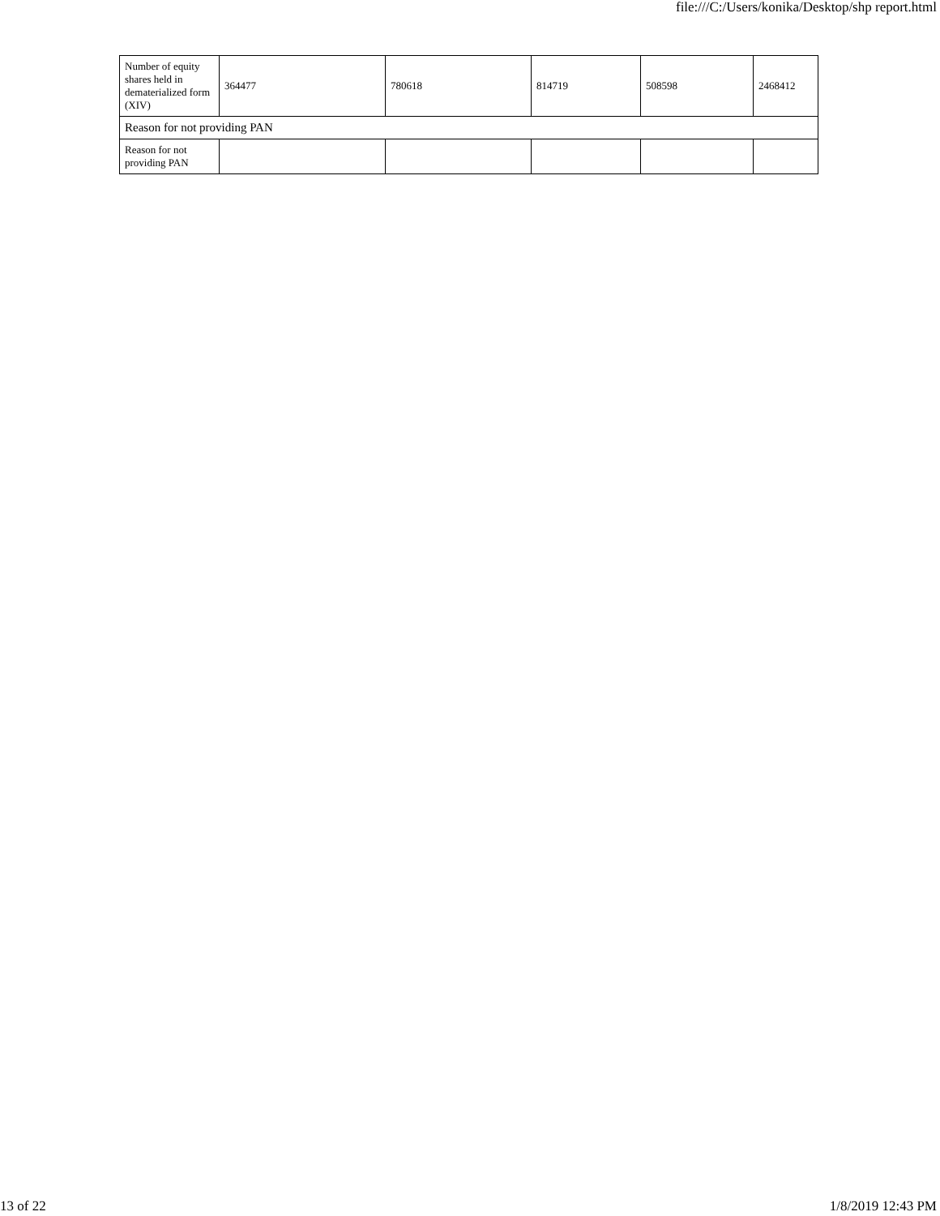file:///C:/Users/konika/Desktop/shp report.html
| Number of equity shares held in dematerialized form (XIV) | 364477 | 780618 | 814719 | 508598 | 2468412 |
| Reason for not providing PAN | | | | | |
| Reason for not providing PAN | | | | | |
13 of 22 1/8/2019 12:43 PM